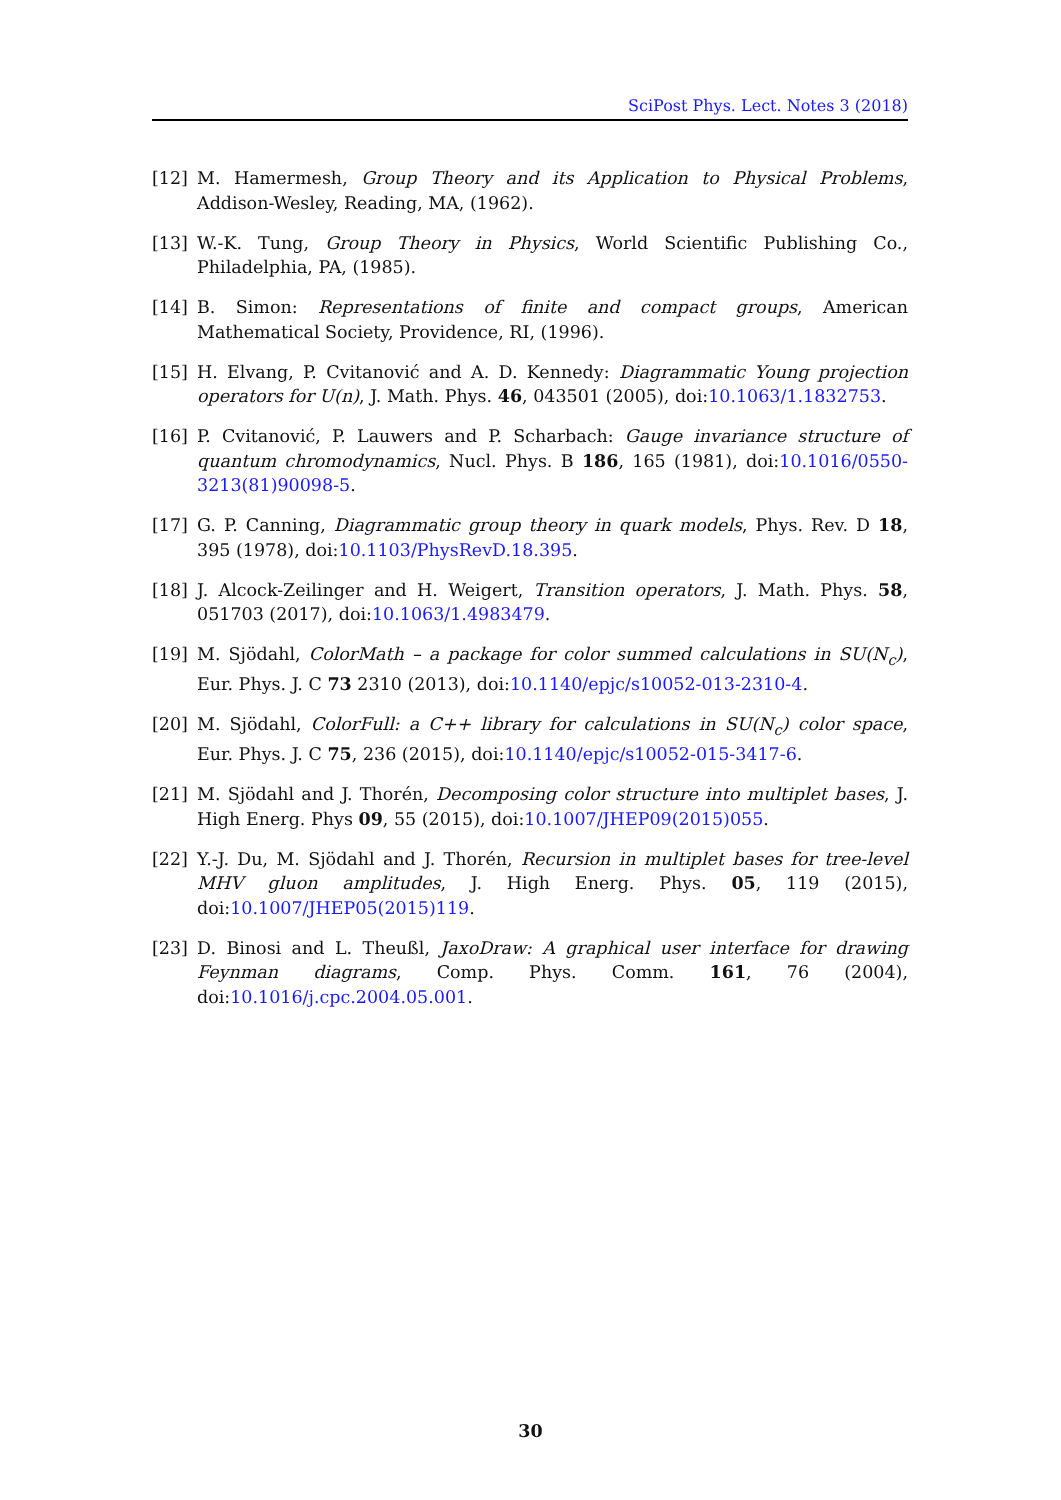SciPost Phys. Lect. Notes 3 (2018)
[12] M. Hamermesh, Group Theory and its Application to Physical Problems, Addison-Wesley, Reading, MA, (1962).
[13] W.-K. Tung, Group Theory in Physics, World Scientific Publishing Co., Philadelphia, PA, (1985).
[14] B. Simon: Representations of finite and compact groups, American Mathematical Society, Providence, RI, (1996).
[15] H. Elvang, P. Cvitanović and A. D. Kennedy: Diagrammatic Young projection operators for U(n), J. Math. Phys. 46, 043501 (2005), doi:10.1063/1.1832753.
[16] P. Cvitanović, P. Lauwers and P. Scharbach: Gauge invariance structure of quantum chromodynamics, Nucl. Phys. B 186, 165 (1981), doi:10.1016/0550-3213(81)90098-5.
[17] G. P. Canning, Diagrammatic group theory in quark models, Phys. Rev. D 18, 395 (1978), doi:10.1103/PhysRevD.18.395.
[18] J. Alcock-Zeilinger and H. Weigert, Transition operators, J. Math. Phys. 58, 051703 (2017), doi:10.1063/1.4983479.
[19] M. Sjödahl, ColorMath – a package for color summed calculations in SU(N<sub>c</sub>), Eur. Phys. J. C 73 2310 (2013), doi:10.1140/epjc/s10052-013-2310-4.
[20] M. Sjödahl, ColorFull: a C++ library for calculations in SU(N<sub>c</sub>) color space, Eur. Phys. J. C 75, 236 (2015), doi:10.1140/epjc/s10052-015-3417-6.
[21] M. Sjödahl and J. Thorén, Decomposing color structure into multiplet bases, J. High Energ. Phys 09, 55 (2015), doi:10.1007/JHEP09(2015)055.
[22] Y.-J. Du, M. Sjödahl and J. Thorén, Recursion in multiplet bases for tree-level MHV gluon amplitudes, J. High Energ. Phys. 05, 119 (2015), doi:10.1007/JHEP05(2015)119.
[23] D. Binosi and L. Theußl, JaxoDraw: A graphical user interface for drawing Feynman diagrams, Comp. Phys. Comm. 161, 76 (2004), doi:10.1016/j.cpc.2004.05.001.
30